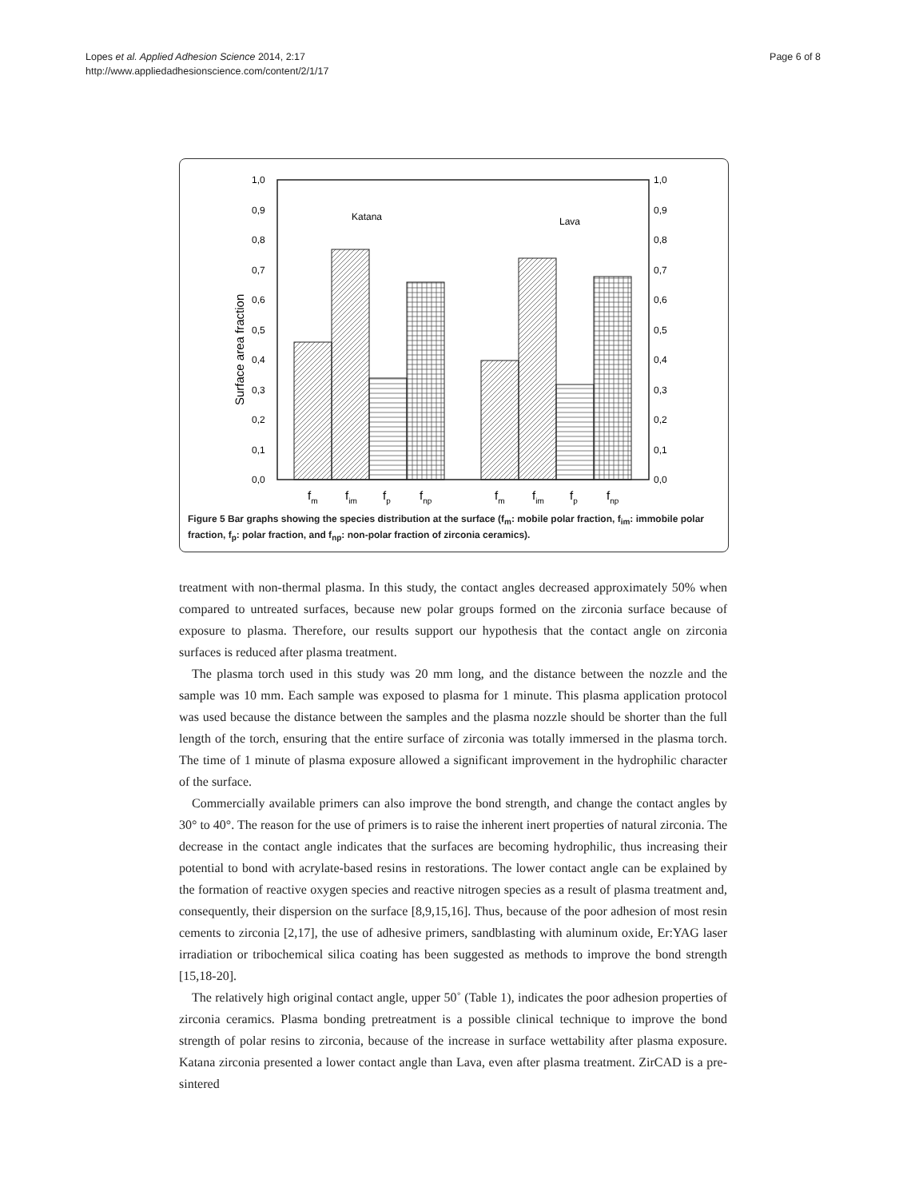Lopes et al. Applied Adhesion Science 2014, 2:17
http://www.appliedadhesionscience.com/content/2/1/17
Page 6 of 8
Katana
Lava
1,0
0,9
0,8
0,7
0,6
0,5
0,4
0,3
0,2
0,1
0,0
1,0
0,9
0,8
0,7
0,6
0,5
0,4
0,3
0,2
0,1
0,0
Surface area fraction
fm
fim
fp
fnp
fm
fim
fp
fnp
Figure 5 Bar graphs showing the species distribution at the surface (f<sub>m</sub>: mobile polar fraction, f<sub>im</sub>: immobile polar fraction, f<sub>p</sub>: polar fraction, and f<sub>np</sub>: non-polar fraction of zirconia ceramics).
treatment with non-thermal plasma. In this study, the contact angles decreased approximately 50% when compared to untreated surfaces, because new polar groups formed on the zirconia surface because of exposure to plasma. Therefore, our results support our hypothesis that the contact angle on zirconia surfaces is reduced after plasma treatment.
The plasma torch used in this study was 20 mm long, and the distance between the nozzle and the sample was 10 mm. Each sample was exposed to plasma for 1 minute. This plasma application protocol was used because the distance between the samples and the plasma nozzle should be shorter than the full length of the torch, ensuring that the entire surface of zirconia was totally immersed in the plasma torch. The time of 1 minute of plasma exposure allowed a significant improvement in the hydrophilic character of the surface.
Commercially available primers can also improve the bond strength, and change the contact angles by 30° to 40°. The reason for the use of primers is to raise the inherent inert properties of natural zirconia. The decrease in the contact angle indicates that the surfaces are becoming hydrophilic, thus increasing their potential to bond with acrylate-based resins in restorations. The lower contact angle can be explained by the formation of reactive oxygen species and reactive nitrogen species as a result of plasma treatment and, consequently, their dispersion on the surface [8,9,15,16]. Thus, because of the poor adhesion of most resin cements to zirconia [2,17], the use of adhesive primers, sandblasting with aluminum oxide, Er:YAG laser irradiation or tribochemical silica coating has been suggested as methods to improve the bond strength [15,18-20].
The relatively high original contact angle, upper 50˚ (Table 1), indicates the poor adhesion properties of zirconia ceramics. Plasma bonding pretreatment is a possible clinical technique to improve the bond strength of polar resins to zirconia, because of the increase in surface wettability after plasma exposure. Katana zirconia presented a lower contact angle than Lava, even after plasma treatment. ZirCAD is a pre-sintered